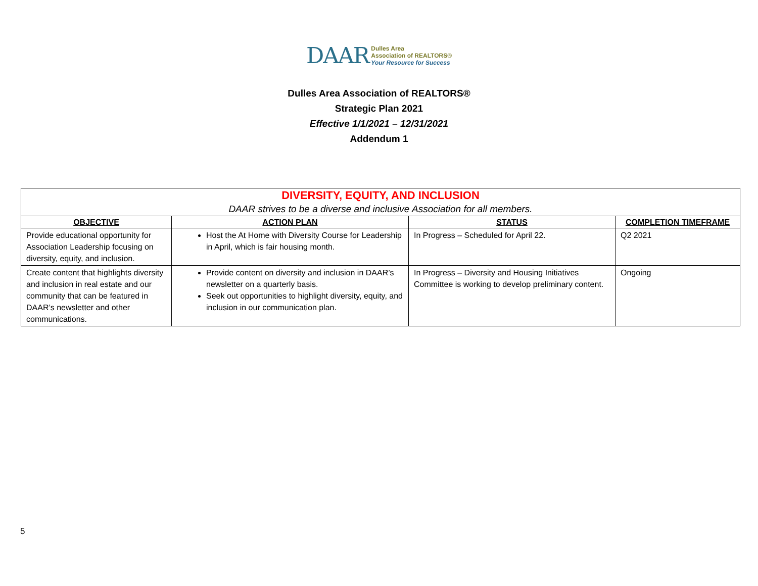DAAR Dulles Area
Association of REALTORS®
Your Resource for Success
Dulles Area Association of REALTORS®
Strategic Plan 2021
Effective 1/1/2021 – 12/31/2021
Addendum 1
| DIVERSITY, EQUITY, AND INCLUSION | | | |
| DAAR strives to be a diverse and inclusive Association for all members. | | | |
| OBJECTIVE | ACTION PLAN | STATUS | COMPLETION TIMEFRAME |
| Provide educational opportunity for Association Leadership focusing on diversity, equity, and inclusion. | Host the At Home with Diversity Course for Leadership in April, which is fair housing month. | In Progress – Scheduled for April 22. | Q2 2021 |
| Create content that highlights diversity and inclusion in real estate and our community that can be featured in DAAR’s newsletter and other communications. | Provide content on diversity and inclusion in DAAR’s newsletter on a quarterly basis. Seek out opportunities to highlight diversity, equity, and inclusion in our communication plan. | In Progress – Diversity and Housing Initiatives Committee is working to develop preliminary content. | Ongoing |
5